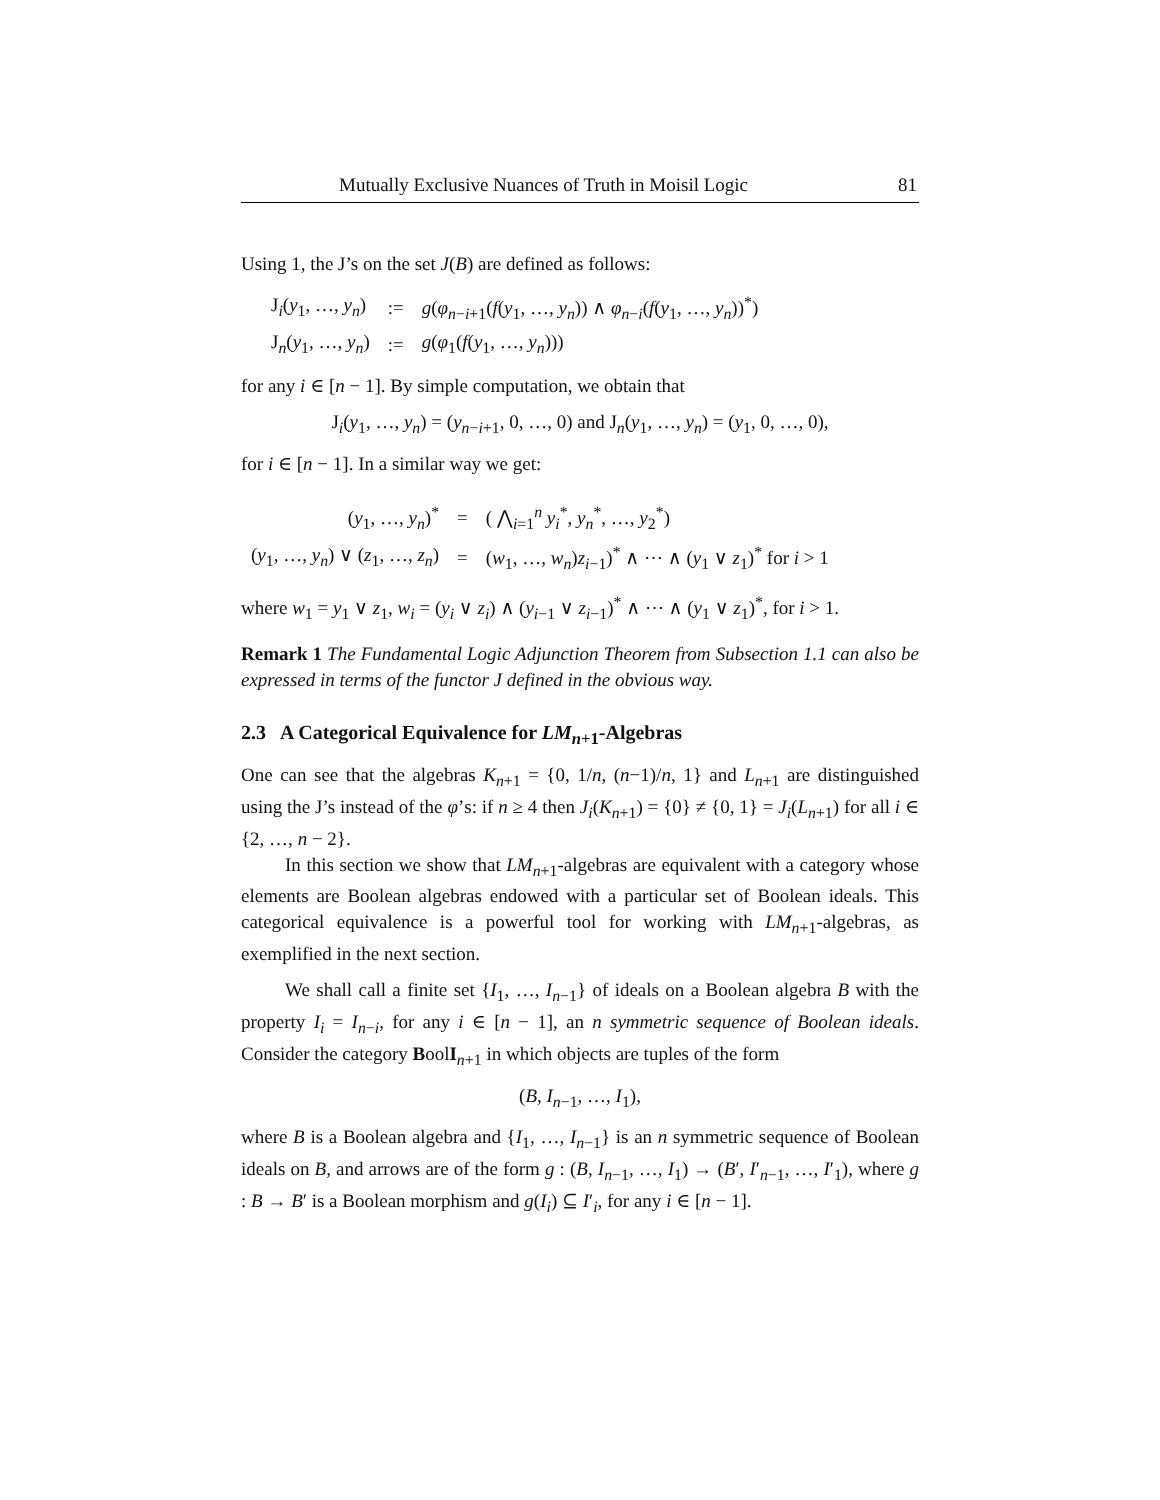Mutually Exclusive Nuances of Truth in Moisil Logic 81
Using 1, the J’s on the set J(B) are defined as follows:
| J<sub>i</sub>( y<sub>1</sub>, …, y<sub>n</sub> ) | := | g ( φ<sub>n−i+1</sub>( f ( y<sub>1</sub>, …, y<sub>n</sub> )) ∧ φ<sub>n−i</sub>( f ( y<sub>1</sub>, …, y<sub>n</sub> ))<sup>*</sup>) |
| J<sub>n</sub>( y<sub>1</sub>, …, y<sub>n</sub> ) | := | g ( φ<sub>1</sub>( f ( y<sub>1</sub>, …, y<sub>n</sub> ))) |
for any i ∈ [n − 1]. By simple computation, we obtain that
J<sub>i</sub>(y<sub>1</sub>, …, y<sub>n</sub>) = (y<sub>n−i+1</sub>, 0, …, 0) and J<sub>n</sub>(y<sub>1</sub>, …, y<sub>n</sub>) = (y<sub>1</sub>, 0, …, 0),
for i ∈ [n − 1]. In a similar way we get:
| ( y<sub>1</sub>, …, y<sub>n</sub> )<sup>*</sup> | = | ( ⋀<sub>i=1</sub><sup>n</sup> y<sub>i</sub><sup>*</sup>, y<sub>n</sub><sup>*</sup>, …, y<sub>2</sub><sup>*</sup>) |
| ( y<sub>1</sub>, …, y<sub>n</sub> ) ∨ ( z<sub>1</sub>, …, z<sub>n</sub> ) | = | ( w<sub>1</sub>, …, w<sub>n</sub> ) z<sub>i−1</sub>)<sup>*</sup> ∧ ⋯ ∧ ( y<sub>1</sub> ∨ z<sub>1</sub>)<sup>*</sup> for i > 1 |
where w<sub>1</sub> = y<sub>1</sub> ∨ z<sub>1</sub>, w<sub>i</sub> = (y<sub>i</sub> ∨ z<sub>i</sub>) ∧ (y<sub>i−1</sub> ∨ z<sub>i−1</sub>)<sup>*</sup> ∧ ⋯ ∧ (y<sub>1</sub> ∨ z<sub>1</sub>)<sup>*</sup>, for i > 1.
Remark 1 The Fundamental Logic Adjunction Theorem from Subsection 1.1 can also be expressed in terms of the functor J defined in the obvious way.
2.3 A Categorical Equivalence for LM<sub>n+1</sub>-Algebras
One can see that the algebras K<sub>n+1</sub> = {0, 1/n, (n−1)/n, 1} and L<sub>n+1</sub> are distinguished using the J’s instead of the φ’s: if n ≥ 4 then J<sub>i</sub>(K<sub>n+1</sub>) = {0} ≠ {0, 1} = J<sub>i</sub>(L<sub>n+1</sub>) for all i ∈ {2, …, n − 2}.
In this section we show that LM<sub>n+1</sub>-algebras are equivalent with a category whose elements are Boolean algebras endowed with a particular set of Boolean ideals. This categorical equivalence is a powerful tool for working with LM<sub>n+1</sub>-algebras, as exemplified in the next section.
We shall call a finite set {I<sub>1</sub>, …, I<sub>n−1</sub>} of ideals on a Boolean algebra B with the property I<sub>i</sub> = I<sub>n−i</sub>, for any i ∈ [n − 1], an n symmetric sequence of Boolean ideals. Consider the category BoolI<sub>n+1</sub> in which objects are tuples of the form
(B, I<sub>n−1</sub>, …, I<sub>1</sub>),
where B is a Boolean algebra and {I<sub>1</sub>, …, I<sub>n−1</sub>} is an n symmetric sequence of Boolean ideals on B, and arrows are of the form g : (B, I<sub>n−1</sub>, …, I<sub>1</sub>) → (B′, I′<sub>n−1</sub>, …, I′<sub>1</sub>), where g : B → B′ is a Boolean morphism and g(I<sub>i</sub>) ⊆ I′<sub>i</sub>, for any i ∈ [n − 1].